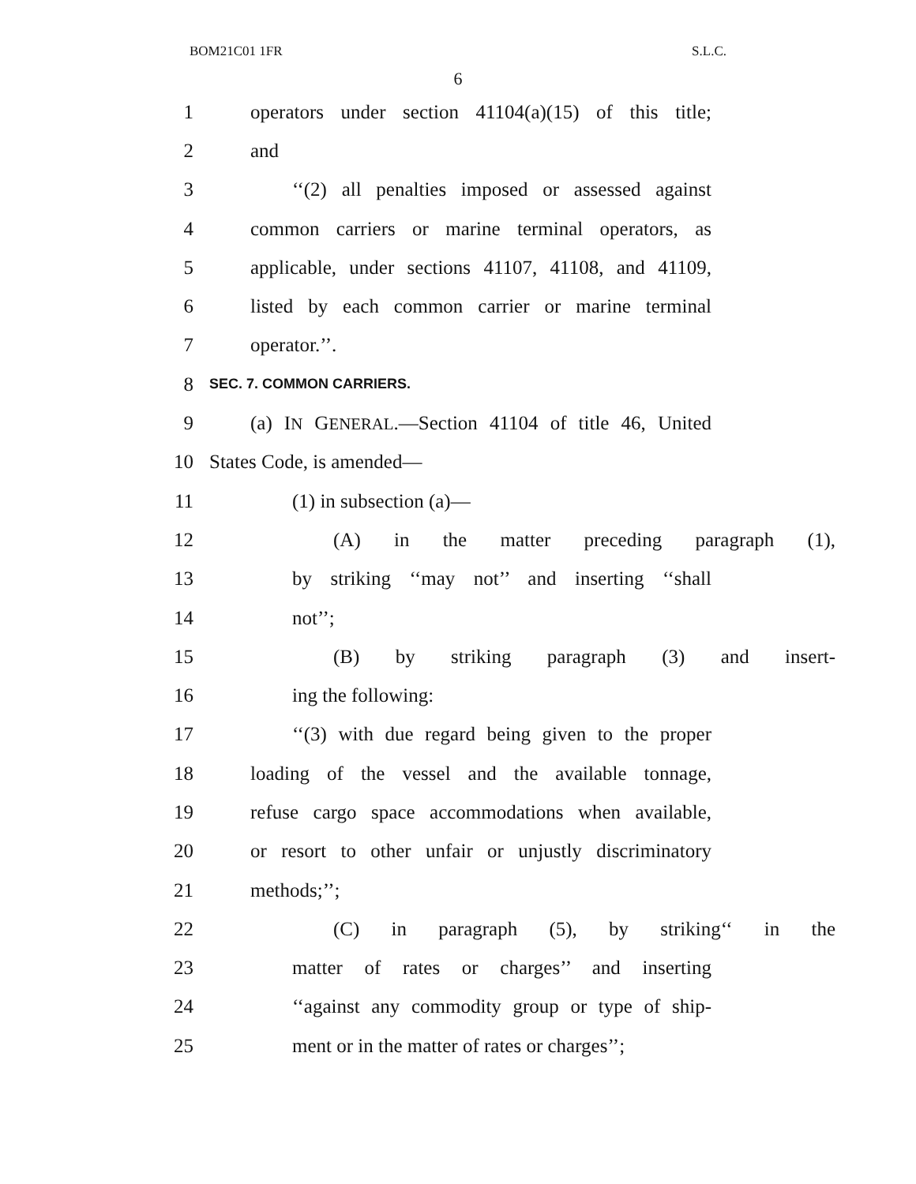BOM21C01 1FR S.L.C.
6
1 operators under section 41104(a)(15) of this title;
2 and
3 ‘‘(2) all penalties imposed or assessed against
4 common carriers or marine terminal operators, as
5 applicable, under sections 41107, 41108, and 41109,
6 listed by each common carrier or marine terminal
7 operator.’’.
8 SEC. 7. COMMON CARRIERS.
9 (a) IN GENERAL.—Section 41104 of title 46, United
10 States Code, is amended—
11 (1) in subsection (a)—
12 (A) in the matter preceding paragraph (1),
13 by striking ‘‘may not’’ and inserting ‘‘shall
14 not’’;
15 (B) by striking paragraph (3) and insert-
16 ing the following:
17 ‘‘(3) with due regard being given to the proper
18 loading of the vessel and the available tonnage,
19 refuse cargo space accommodations when available,
20 or resort to other unfair or unjustly discriminatory
21 methods;’’;
22 (C) in paragraph (5), by striking‘‘ in the
23 matter of rates or charges’’ and inserting
24 ‘‘against any commodity group or type of ship-
25 ment or in the matter of rates or charges’’;